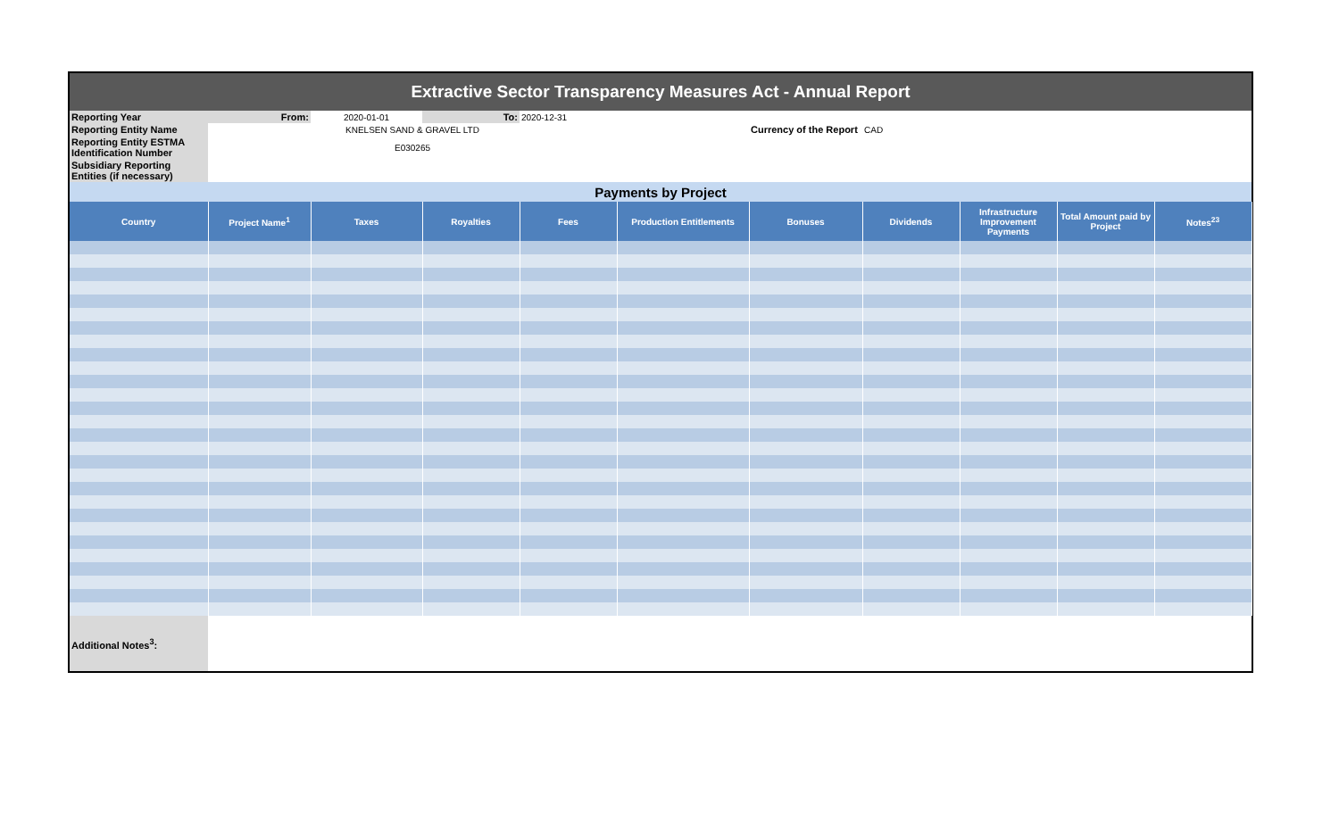| Extractive Sector Transparency Measures Act - Annual Report | | | | | | | | | | |
| Reporting Year | From: | 2020-01-01 | To: | 2020-12-31 | | | | | | |
| Reporting Entity Name | KNELSEN SAND & GRAVEL LTD | | | | | Currency of the Report | CAD | | | |
| Reporting Entity ESTMA Identification Number | E030265 | | | | | | | | | |
| Subsidiary Reporting Entities (if necessary) | | | | | | | | | | |
| Payments by Project | | | | | | | | | | |
| Country | Project Name<sup>1</sup> | Taxes | Royalties | Fees | Production Entitlements | Bonuses | Dividends | Infrastructure Improvement Payments | Total Amount paid by Project | Notes<sup>23</sup> |
| Additional Notes<sup>3</sup>: | | | | | | | | | | |